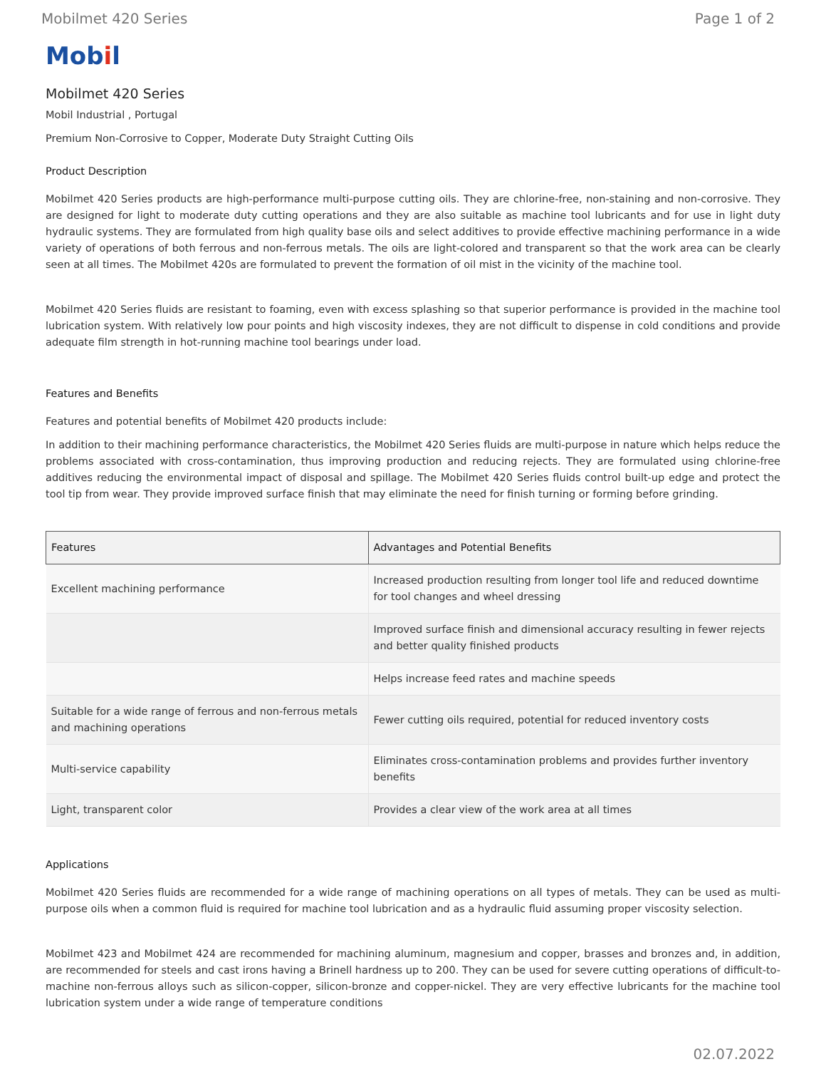Mobilmet 420 Series Page 1 of 2
Mobil
Mobilmet 420 Series
Mobil Industrial , Portugal
Premium Non-Corrosive to Copper, Moderate Duty Straight Cutting Oils
Product Description
Mobilmet 420 Series products are high-performance multi-purpose cutting oils. They are chlorine-free, non-staining and non-corrosive. They are designed for light to moderate duty cutting operations and they are also suitable as machine tool lubricants and for use in light duty hydraulic systems. They are formulated from high quality base oils and select additives to provide effective machining performance in a wide variety of operations of both ferrous and non-ferrous metals. The oils are light-colored and transparent so that the work area can be clearly seen at all times. The Mobilmet 420s are formulated to prevent the formation of oil mist in the vicinity of the machine tool.
Mobilmet 420 Series fluids are resistant to foaming, even with excess splashing so that superior performance is provided in the machine tool lubrication system. With relatively low pour points and high viscosity indexes, they are not difficult to dispense in cold conditions and provide adequate film strength in hot-running machine tool bearings under load.
Features and Benefits
Features and potential benefits of Mobilmet 420 products include:
In addition to their machining performance characteristics, the Mobilmet 420 Series fluids are multi-purpose in nature which helps reduce the problems associated with cross-contamination, thus improving production and reducing rejects. They are formulated using chlorine-free additives reducing the environmental impact of disposal and spillage. The Mobilmet 420 Series fluids control built-up edge and protect the tool tip from wear. They provide improved surface finish that may eliminate the need for finish turning or forming before grinding.
| Features | Advantages and Potential Benefits |
| --- | --- |
| Excellent machining performance | Increased production resulting from longer tool life and reduced downtime for tool changes and wheel dressing |
| | Improved surface finish and dimensional accuracy resulting in fewer rejects and better quality finished products |
| | Helps increase feed rates and machine speeds |
| Suitable for a wide range of ferrous and non-ferrous metals and machining operations | Fewer cutting oils required, potential for reduced inventory costs |
| Multi-service capability | Eliminates cross-contamination problems and provides further inventory benefits |
| Light, transparent color | Provides a clear view of the work area at all times |
Applications
Mobilmet 420 Series fluids are recommended for a wide range of machining operations on all types of metals. They can be used as multi-purpose oils when a common fluid is required for machine tool lubrication and as a hydraulic fluid assuming proper viscosity selection.
Mobilmet 423 and Mobilmet 424 are recommended for machining aluminum, magnesium and copper, brasses and bronzes and, in addition, are recommended for steels and cast irons having a Brinell hardness up to 200. They can be used for severe cutting operations of difficult-to-machine non-ferrous alloys such as silicon-copper, silicon-bronze and copper-nickel. They are very effective lubricants for the machine tool lubrication system under a wide range of temperature conditions
02.07.2022